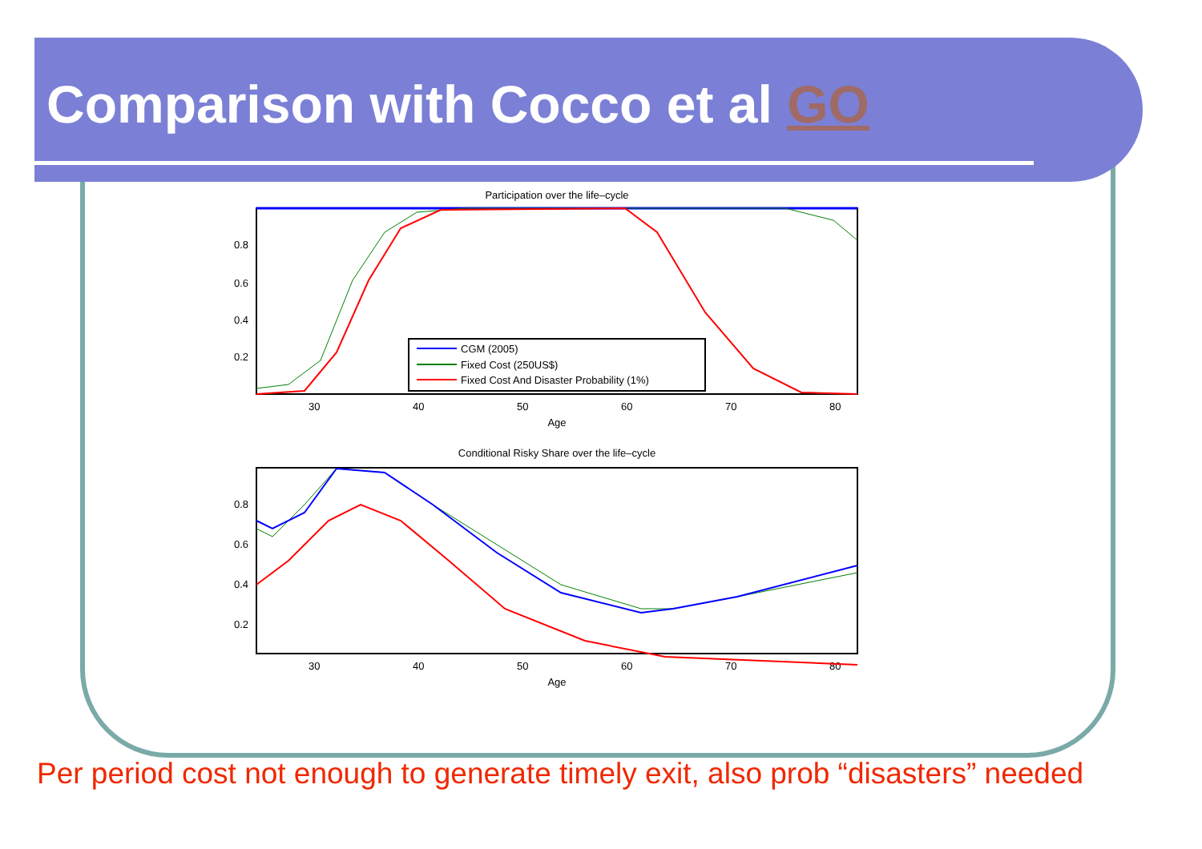Comparison with Cocco et al GO
Participation over the life–cycle
0.8
0.6
0.4
0.2
30
40
50
60
70
80
Age
CGM (2005)
Fixed Cost (250US$)
Fixed Cost And Disaster Probability (1%)
Conditional Risky Share over the life–cycle
0.8
0.6
0.4
0.2
30
40
50
60
70
80
Age
Per period cost not enough to generate timely exit, also prob “disasters” needed